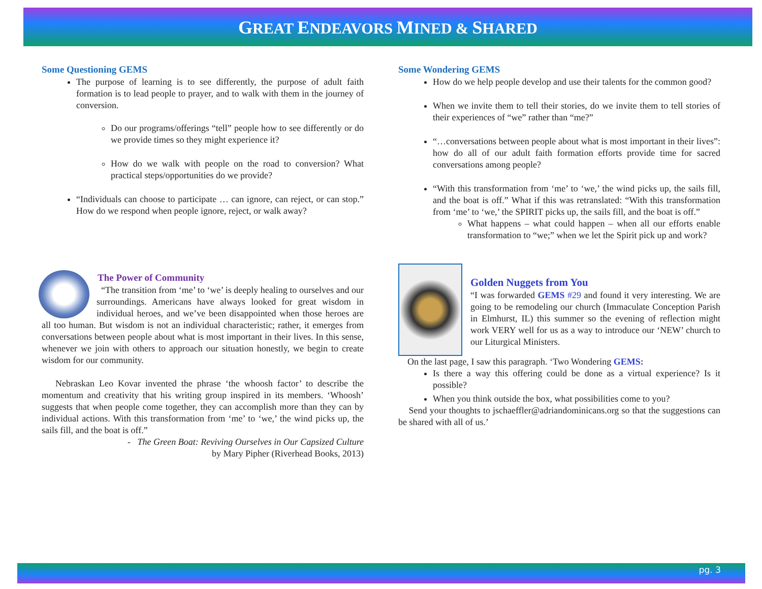GREAT ENDEAVORS MINED & SHARED
Some Questioning GEMS
The purpose of learning is to see differently, the purpose of adult faith formation is to lead people to prayer, and to walk with them in the journey of conversion.
Do our programs/offerings “tell” people how to see differently or do we provide times so they might experience it?
How do we walk with people on the road to conversion? What practical steps/opportunities do we provide?
“Individuals can choose to participate … can ignore, can reject, or can stop.” How do we respond when people ignore, reject, or walk away?
The Power of Community
“The transition from ‘me’ to ‘we’ is deeply healing to ourselves and our surroundings. Americans have always looked for great wisdom in individual heroes, and we’ve been disappointed when those heroes are all too human. But wisdom is not an individual characteristic; rather, it emerges from conversations between people about what is most important in their lives. In this sense, whenever we join with others to approach our situation honestly, we begin to create wisdom for our community.
Nebraskan Leo Kovar invented the phrase ‘the whoosh factor’ to describe the momentum and creativity that his writing group inspired in its members. ‘Whoosh’ suggests that when people come together, they can accomplish more than they can by individual actions. With this transformation from ‘me’ to ‘we,’ the wind picks up, the sails fill, and the boat is off.”
- The Green Boat: Reviving Ourselves in Our Capsized Culture
by Mary Pipher (Riverhead Books, 2013)
Some Wondering GEMS
How do we help people develop and use their talents for the common good?
When we invite them to tell their stories, do we invite them to tell stories of their experiences of “we” rather than “me?”
“…conversations between people about what is most important in their lives”: how do all of our adult faith formation efforts provide time for sacred conversations among people?
“With this transformation from ‘me’ to ‘we,’ the wind picks up, the sails fill, and the boat is off.” What if this was retranslated: “With this transformation from ‘me’ to ‘we,’ the SPIRIT picks up, the sails fill, and the boat is off.”
What happens – what could happen – when all our efforts enable transformation to “we;” when we let the Spirit pick up and work?
Golden Nuggets from You
“I was forwarded GEMS #29 and found it very interesting. We are going to be remodeling our church (Immaculate Conception Parish in Elmhurst, IL) this summer so the evening of reflection might work VERY well for us as a way to introduce our ‘NEW’ church to our Liturgical Ministers.
On the last page, I saw this paragraph. ‘Two Wondering GEMS:
Is there a way this offering could be done as a virtual experience? Is it possible?
When you think outside the box, what possibilities come to you?
Send your thoughts to jschaeffler@adriandominicans.org so that the suggestions can be shared with all of us.’
pg. 3